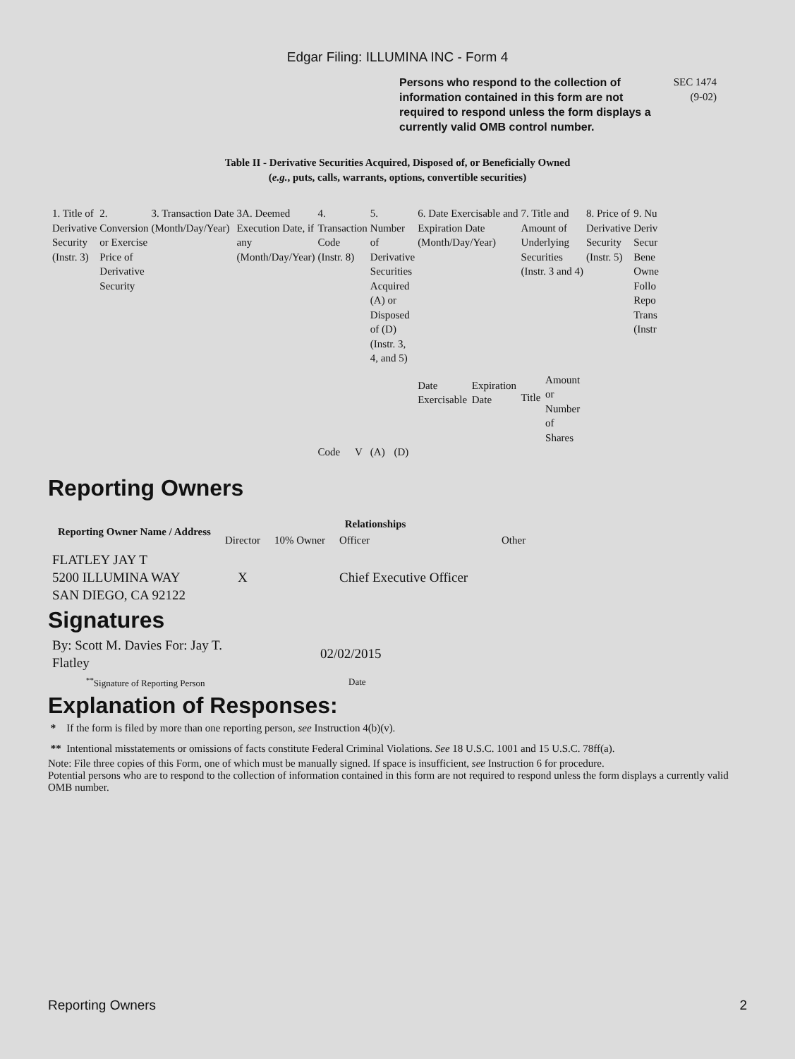Edgar Filing: ILLUMINA INC - Form 4
Persons who respond to the collection of information contained in this form are not required to respond unless the form displays a currently valid OMB control number.
SEC 1474
(9-02)
Table II - Derivative Securities Acquired, Disposed of, or Beneficially Owned
(e.g., puts, calls, warrants, options, convertible securities)
| 1. Title of Derivative Security (Instr. 3) | 2. Conversion or Exercise Price of Derivative Security | 3. Transaction Date (Month/Day/Year) | 3A. Deemed Execution Date, if any (Month/Day/Year) | 4. Transaction Code (Instr. 8) | | 5. Number of Derivative Securities Acquired (A) or Disposed of (D) (Instr. 3, 4, and 5) | | 6. Date Exercisable and Expiration Date (Month/Day/Year) | | 7. Title and Amount of Underlying Securities (Instr. 3 and 4) | | 8. Price of Derivative Security (Instr. 5) | 9. Nu Deriv Secur Bene Owne Follo Repo Trans (Instr |
| --- | --- | --- | --- | --- | --- | --- | --- | --- | --- | --- | --- | --- | --- |
| | | | | | | | | Date Exercisable | Expiration Date | Title | Amount or Number of Shares | | |
| | | | | Code | V | (A) | (D) | | | | | | |
Reporting Owners
| Reporting Owner Name / Address | Relationships | | | |
| --- | --- | --- | --- | --- |
| | Director | 10% Owner | Officer | Other |
| FLATLEY JAY T 5200 ILLUMINA WAY SAN DIEGO, CA 92122 | X | | Chief Executive Officer | |
Signatures
| By: Scott M. Davies For: Jay T. Flatley | 02/02/2015 |
| <sup>**</sup> Signature of Reporting Person | Date |
Explanation of Responses:
* If the form is filed by more than one reporting person, see Instruction 4(b)(v).
** Intentional misstatements or omissions of facts constitute Federal Criminal Violations. See 18 U.S.C. 1001 and 15 U.S.C. 78ff(a).
Note: File three copies of this Form, one of which must be manually signed. If space is insufficient, see Instruction 6 for procedure.
Potential persons who are to respond to the collection of information contained in this form are not required to respond unless the form displays a currently valid OMB number.
Reporting Owners 2